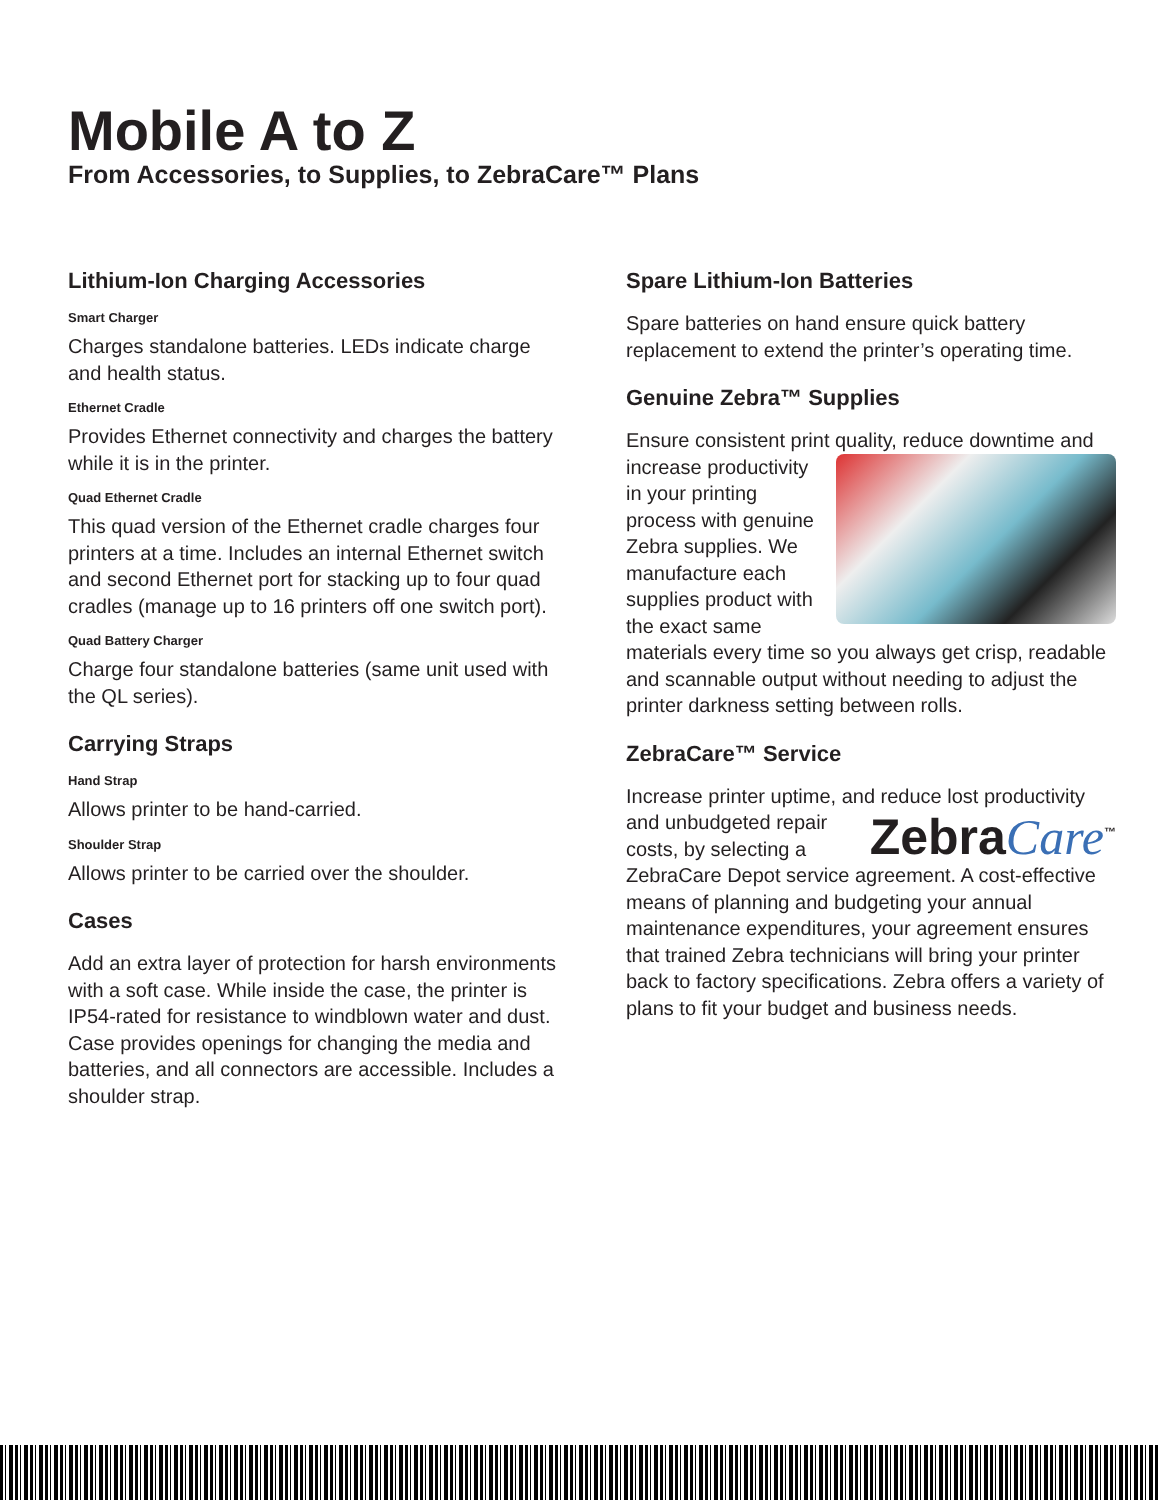Mobile A to Z
From Accessories, to Supplies, to ZebraCare™ Plans
Lithium-Ion Charging Accessories
Smart Charger
Charges standalone batteries. LEDs indicate charge and health status.
Ethernet Cradle
Provides Ethernet connectivity and charges the battery while it is in the printer.
Quad Ethernet Cradle
This quad version of the Ethernet cradle charges four printers at a time. Includes an internal Ethernet switch and second Ethernet port for stacking up to four quad cradles (manage up to 16 printers off one switch port).
Quad Battery Charger
Charge four standalone batteries (same unit used with the QL series).
Carrying Straps
Hand Strap
Allows printer to be hand-carried.
Shoulder Strap
Allows printer to be carried over the shoulder.
Cases
Add an extra layer of protection for harsh environments with a soft case. While inside the case, the printer is IP54-rated for resistance to windblown water and dust. Case provides openings for changing the media and batteries, and all connectors are accessible. Includes a shoulder strap.
Spare Lithium-Ion Batteries
Spare batteries on hand ensure quick battery replacement to extend the printer’s operating time.
Genuine Zebra™ Supplies
Ensure consistent print quality, reduce downtime and increase productivity in your printing process with genuine Zebra supplies. We manufacture each supplies product with the exact same materials every time so you always get crisp, readable and scannable output without needing to adjust the printer darkness setting between rolls.
ZebraCare™ Service
Increase printer uptime, and reduce lost ZebraCare<sup>™</sup> productivity and unbudgeted repair costs, by selecting a ZebraCare Depot service agreement. A cost-effective means of planning and budgeting your annual maintenance expenditures, your agreement ensures that trained Zebra technicians will bring your printer back to factory specifications. Zebra offers a variety of plans to fit your budget and business needs.